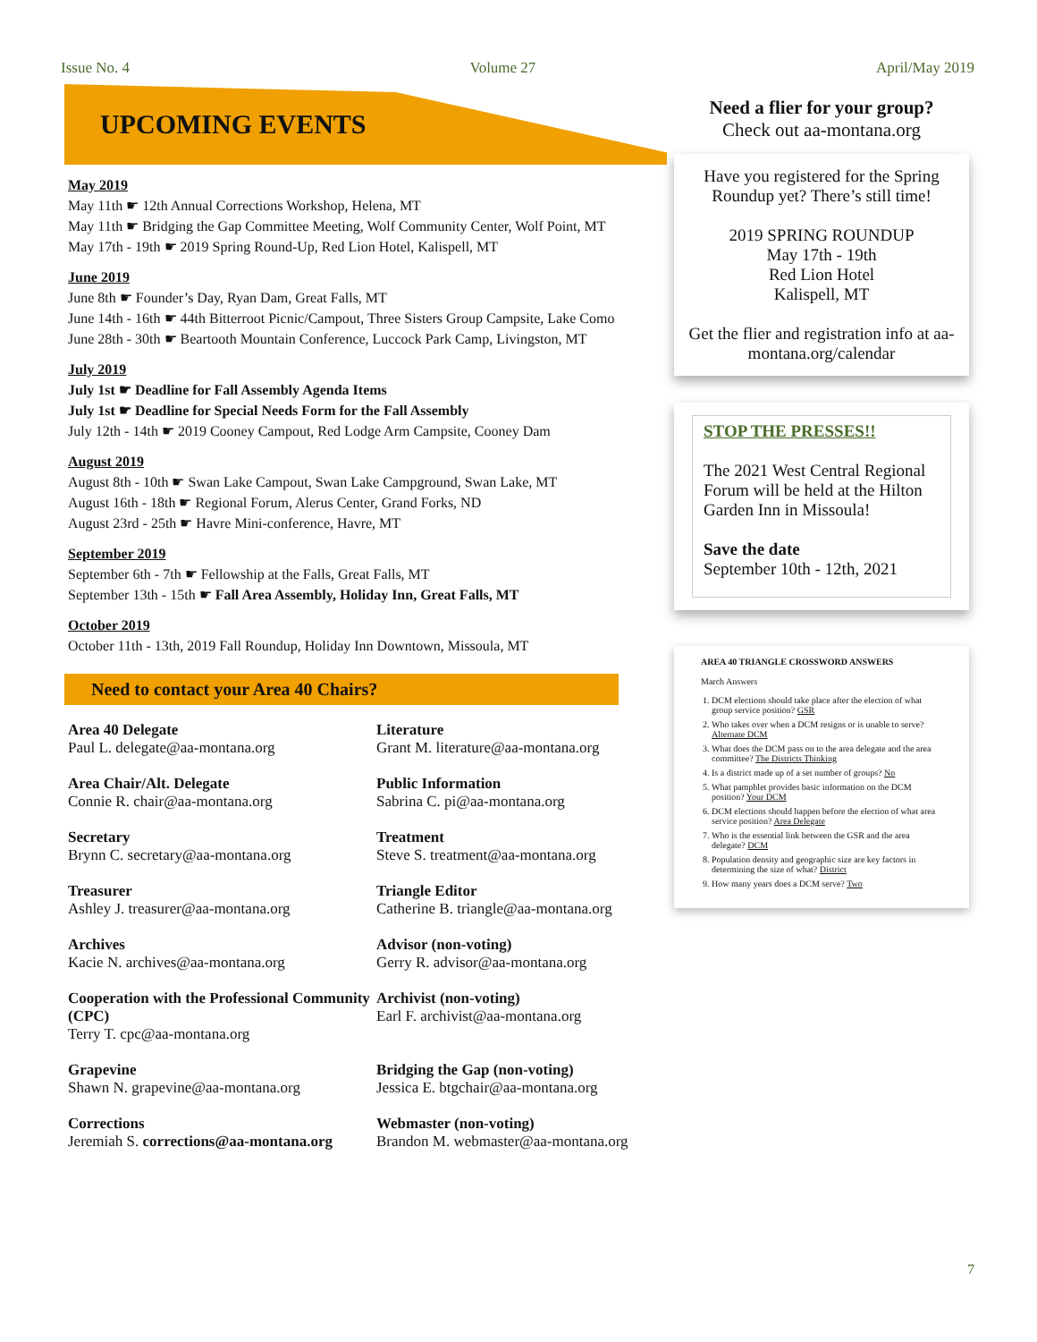Issue No. 4 Volume 27 April/May 2019
UPCOMING EVENTS
May 2019
May 11th ☛ 12th Annual Corrections Workshop, Helena, MT
May 11th ☛ Bridging the Gap Committee Meeting, Wolf Community Center, Wolf Point, MT
May 17th - 19th ☛ 2019 Spring Round-Up, Red Lion Hotel, Kalispell, MT
June 2019
June 8th ☛ Founder’s Day, Ryan Dam, Great Falls, MT
June 14th - 16th ☛ 44th Bitterroot Picnic/Campout, Three Sisters Group Campsite, Lake Como
June 28th - 30th ☛ Beartooth Mountain Conference, Luccock Park Camp, Livingston, MT
July 2019
July 1st ☛ Deadline for Fall Assembly Agenda Items
July 1st ☛ Deadline for Special Needs Form for the Fall Assembly
July 12th - 14th ☛ 2019 Cooney Campout, Red Lodge Arm Campsite, Cooney Dam
August 2019
August 8th - 10th ☛ Swan Lake Campout, Swan Lake Campground, Swan Lake, MT
August 16th - 18th ☛ Regional Forum, Alerus Center, Grand Forks, ND
August 23rd - 25th ☛ Havre Mini-conference, Havre, MT
September 2019
September 6th - 7th ☛ Fellowship at the Falls, Great Falls, MT
September 13th - 15th ☛ Fall Area Assembly, Holiday Inn, Great Falls, MT
October 2019
October 11th - 13th, 2019 Fall Roundup, Holiday Inn Downtown, Missoula, MT
Need to contact your Area 40 Chairs?
Area 40 Delegate
Paul L. delegate@aa-montana.org
Literature
Grant M. literature@aa-montana.org
Area Chair/Alt. Delegate
Connie R. chair@aa-montana.org
Public Information
Sabrina C. pi@aa-montana.org
Secretary
Brynn C. secretary@aa-montana.org
Treatment
Steve S. treatment@aa-montana.org
Treasurer
Ashley J. treasurer@aa-montana.org
Triangle Editor
Catherine B. triangle@aa-montana.org
Archives
Kacie N. archives@aa-montana.org
Advisor (non-voting)
Gerry R. advisor@aa-montana.org
Cooperation with the Professional Community (CPC)
Terry T. cpc@aa-montana.org
Archivist (non-voting)
Earl F. archivist@aa-montana.org
Grapevine
Shawn N. grapevine@aa-montana.org
Bridging the Gap (non-voting)
Jessica E. btgchair@aa-montana.org
Corrections
Jeremiah S. corrections@aa-montana.org
Webmaster (non-voting)
Brandon M. webmaster@aa-montana.org
Need a flier for your group?
Check out aa-montana.org
Have you registered for the Spring Roundup yet? There’s still time!
2019 SPRING ROUNDUP
May 17th - 19th
Red Lion Hotel
Kalispell, MT
Get the flier and registration info at aa-montana.org/calendar
STOP THE PRESSES!!
The 2021 West Central Regional Forum will be held at the Hilton Garden Inn in Missoula!
Save the date
September 10th - 12th, 2021
AREA 40 TRIANGLE CROSSWORD ANSWERS
March Answers
1. DCM elections should take place after the election of what group service position? GSR
2. Who takes over when a DCM resigns or is unable to serve? Alternate DCM
3. What does the DCM pass on to the area delegate and the area committee? The Districts Thinking
4. Is a district made up of a set number of groups? No
5. What pamphlet provides basic information on the DCM position? Your DCM
6. DCM elections should happen before the election of what area service position? Area Delegate
7. Who is the essential link between the GSR and the area delegate? DCM
8. Population density and geographic size are key factors in determining the size of what? District
9. How many years does a DCM serve? Two
7